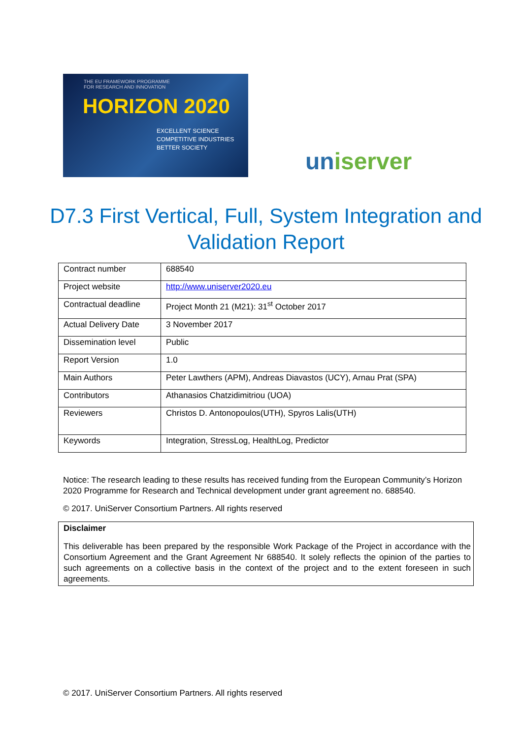THE EU FRAMEWORK PROGRAMME
FOR RESEARCH AND INNOVATION
HORIZON 2020
EXCELLENT SCIENCE
COMPETITIVE INDUSTRIES
BETTER SOCIETY
uniserver
D7.3 First Vertical, Full, System Integration and Validation Report
| Contract number | 688540 |
| Project website | http://www.uniserver2020.eu |
| Contractual deadline | Project Month 21 (M21): 31<sup>st</sup> October 2017 |
| Actual Delivery Date | 3 November 2017 |
| Dissemination level | Public |
| Report Version | 1.0 |
| Main Authors | Peter Lawthers (APM), Andreas Diavastos (UCY), Arnau Prat (SPA) |
| Contributors | Athanasios Chatzidimitriou (UOA) |
| Reviewers | Christos D. Antonopoulos(UTH), Spyros Lalis(UTH) |
| Keywords | Integration, StressLog, HealthLog, Predictor |
Notice: The research leading to these results has received funding from the European Community’s Horizon 2020 Programme for Research and Technical development under grant agreement no. 688540.
© 2017. UniServer Consortium Partners. All rights reserved
Disclaimer
This deliverable has been prepared by the responsible Work Package of the Project in accordance with the Consortium Agreement and the Grant Agreement Nr 688540. It solely reflects the opinion of the parties to such agreements on a collective basis in the context of the project and to the extent foreseen in such agreements.
© 2017. UniServer Consortium Partners. All rights reserved